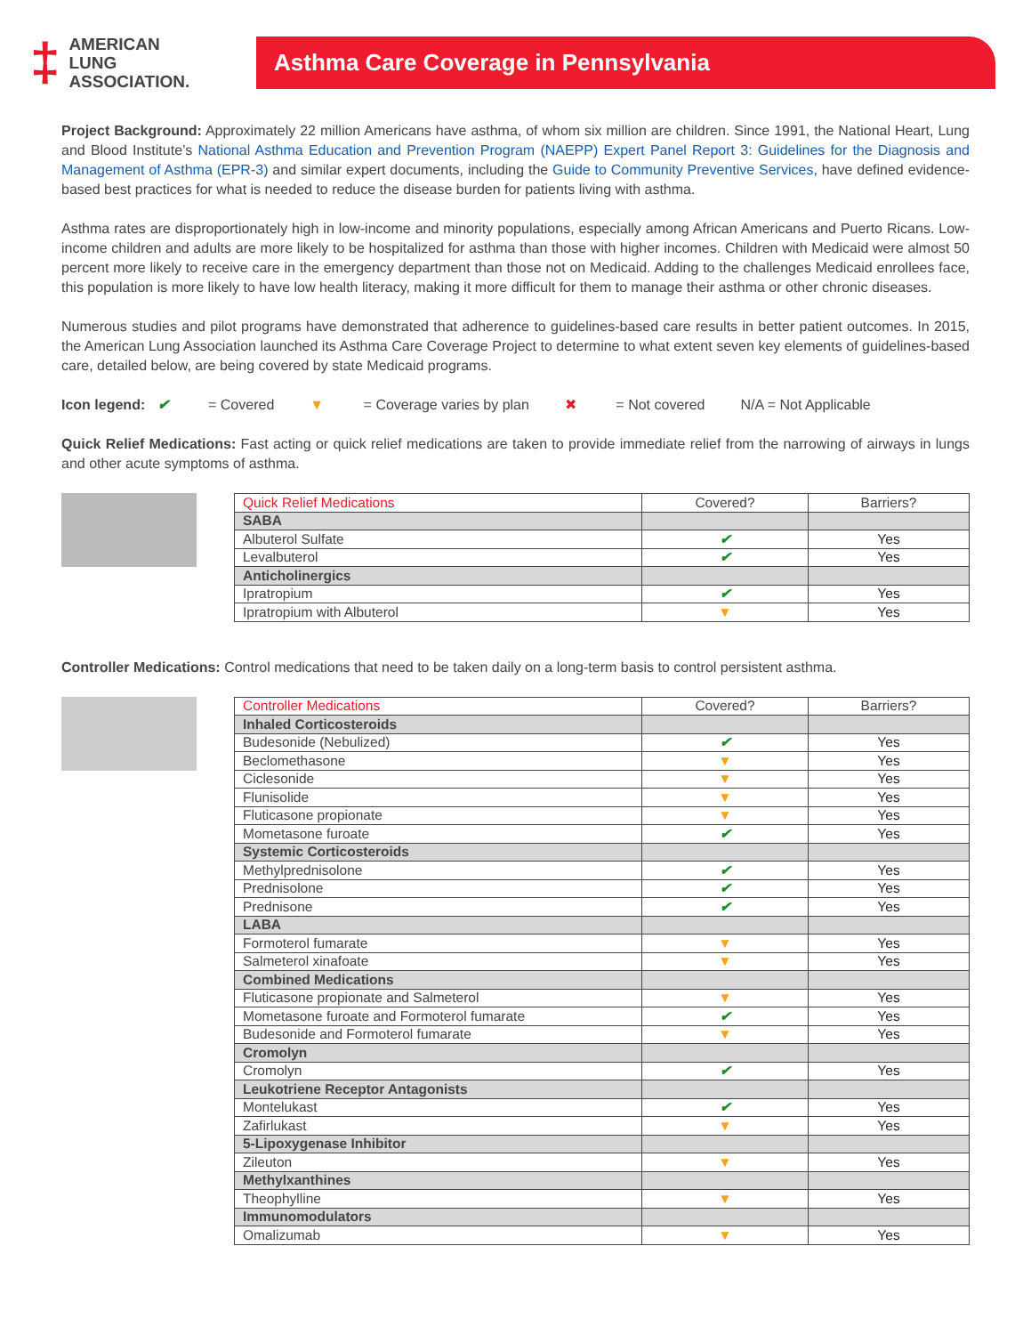‡
AMERICAN
LUNG
ASSOCIATION.
Asthma Care Coverage in Pennsylvania
Project Background: Approximately 22 million Americans have asthma, of whom six million are children. Since 1991, the National Heart, Lung and Blood Institute’s National Asthma Education and Prevention Program (NAEPP) Expert Panel Report 3: Guidelines for the Diagnosis and Management of Asthma (EPR-3) and similar expert documents, including the Guide to Community Preventive Services, have defined evidence-based best practices for what is needed to reduce the disease burden for patients living with asthma.
Asthma rates are disproportionately high in low-income and minority populations, especially among African Americans and Puerto Ricans. Low-income children and adults are more likely to be hospitalized for asthma than those with higher incomes. Children with Medicaid were almost 50 percent more likely to receive care in the emergency department than those not on Medicaid. Adding to the challenges Medicaid enrollees face, this population is more likely to have low health literacy, making it more difficult for them to manage their asthma or other chronic diseases.
Numerous studies and pilot programs have demonstrated that adherence to guidelines-based care results in better patient outcomes. In 2015, the American Lung Association launched its Asthma Care Coverage Project to determine to what extent seven key elements of guidelines-based care, detailed below, are being covered by state Medicaid programs.
Icon legend: ✔ = Covered ▼ = Coverage varies by plan ✖ = Not covered N/A = Not Applicable
Quick Relief Medications: Fast acting or quick relief medications are taken to provide immediate relief from the narrowing of airways in lungs and other acute symptoms of asthma.
| Quick Relief Medications | Covered? | Barriers? |
| --- | --- | --- |
| SABA | | |
| Albuterol Sulfate | ✔ | Yes |
| Levalbuterol | ✔ | Yes |
| Anticholinergics | | |
| Ipratropium | ✔ | Yes |
| Ipratropium with Albuterol | ▼ | Yes |
Controller Medications: Control medications that need to be taken daily on a long-term basis to control persistent asthma.
| Controller Medications | Covered? | Barriers? |
| --- | --- | --- |
| Inhaled Corticosteroids | | |
| Budesonide (Nebulized) | ✔ | Yes |
| Beclomethasone | ▼ | Yes |
| Ciclesonide | ▼ | Yes |
| Flunisolide | ▼ | Yes |
| Fluticasone propionate | ▼ | Yes |
| Mometasone furoate | ✔ | Yes |
| Systemic Corticosteroids | | |
| Methylprednisolone | ✔ | Yes |
| Prednisolone | ✔ | Yes |
| Prednisone | ✔ | Yes |
| LABA | | |
| Formoterol fumarate | ▼ | Yes |
| Salmeterol xinafoate | ▼ | Yes |
| Combined Medications | | |
| Fluticasone propionate and Salmeterol | ▼ | Yes |
| Mometasone furoate and Formoterol fumarate | ✔ | Yes |
| Budesonide and Formoterol fumarate | ▼ | Yes |
| Cromolyn | | |
| Cromolyn | ✔ | Yes |
| Leukotriene Receptor Antagonists | | |
| Montelukast | ✔ | Yes |
| Zafirlukast | ▼ | Yes |
| 5-Lipoxygenase Inhibitor | | |
| Zileuton | ▼ | Yes |
| Methylxanthines | | |
| Theophylline | ▼ | Yes |
| Immunomodulators | | |
| Omalizumab | ▼ | Yes |